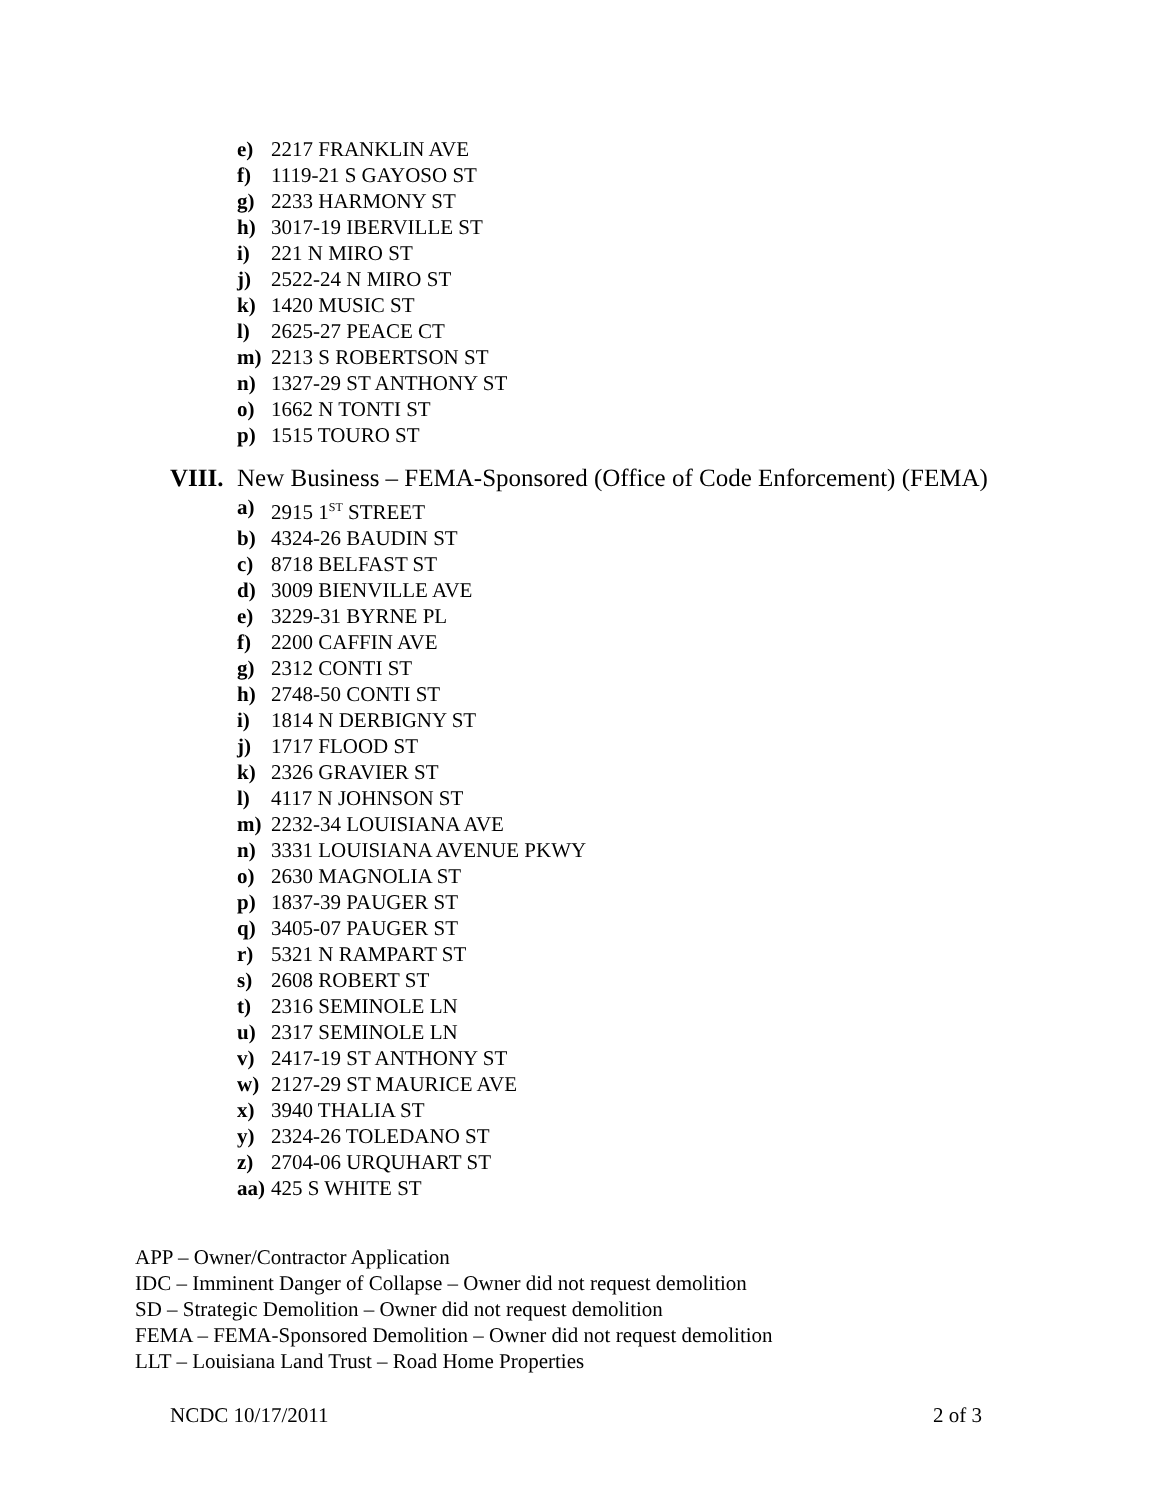e) 2217 FRANKLIN AVE
f) 1119-21 S GAYOSO ST
g) 2233 HARMONY ST
h) 3017-19 IBERVILLE ST
i) 221 N MIRO ST
j) 2522-24 N MIRO ST
k) 1420 MUSIC ST
l) 2625-27 PEACE CT
m) 2213 S ROBERTSON ST
n) 1327-29 ST ANTHONY ST
o) 1662 N TONTI ST
p) 1515 TOURO ST
VIII. New Business – FEMA-Sponsored (Office of Code Enforcement) (FEMA)
a) 2915 1<sup>ST</sup> STREET
b) 4324-26 BAUDIN ST
c) 8718 BELFAST ST
d) 3009 BIENVILLE AVE
e) 3229-31 BYRNE PL
f) 2200 CAFFIN AVE
g) 2312 CONTI ST
h) 2748-50 CONTI ST
i) 1814 N DERBIGNY ST
j) 1717 FLOOD ST
k) 2326 GRAVIER ST
l) 4117 N JOHNSON ST
m) 2232-34 LOUISIANA AVE
n) 3331 LOUISIANA AVENUE PKWY
o) 2630 MAGNOLIA ST
p) 1837-39 PAUGER ST
q) 3405-07 PAUGER ST
r) 5321 N RAMPART ST
s) 2608 ROBERT ST
t) 2316 SEMINOLE LN
u) 2317 SEMINOLE LN
v) 2417-19 ST ANTHONY ST
w) 2127-29 ST MAURICE AVE
x) 3940 THALIA ST
y) 2324-26 TOLEDANO ST
z) 2704-06 URQUHART ST
aa) 425 S WHITE ST
APP – Owner/Contractor Application
IDC – Imminent Danger of Collapse – Owner did not request demolition
SD – Strategic Demolition – Owner did not request demolition
FEMA – FEMA-Sponsored Demolition – Owner did not request demolition
LLT – Louisiana Land Trust – Road Home Properties
NCDC 10/17/2011 2 of 3